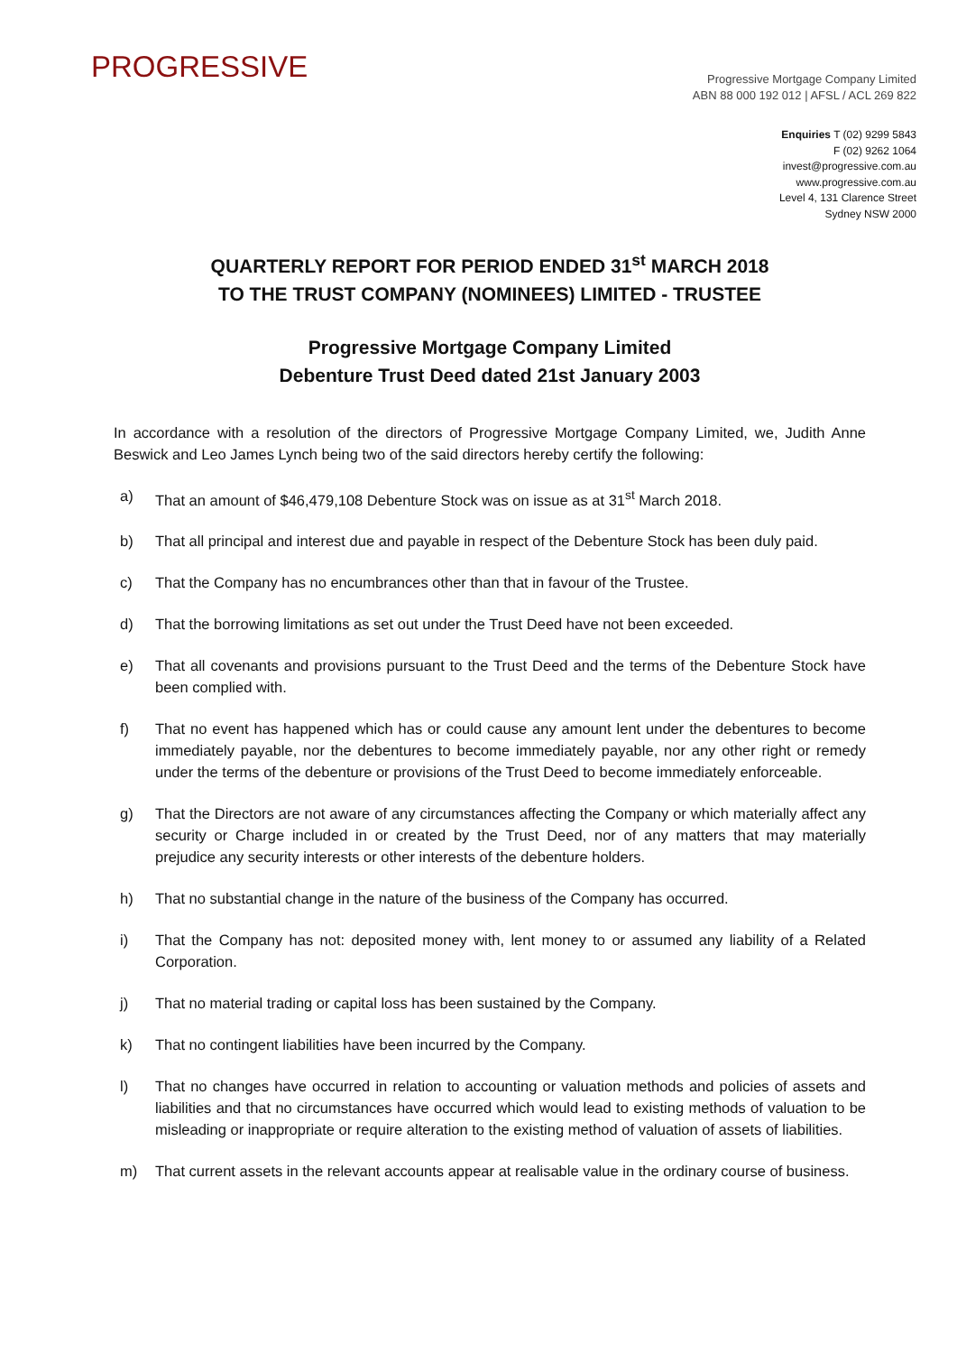PROGRESSIVE
Progressive Mortgage Company Limited
ABN 88 000 192 012 | AFSL / ACL 269 822
Enquiries T (02) 9299 5843
F (02) 9262 1064
invest@progressive.com.au
www.progressive.com.au
Level 4, 131 Clarence Street
Sydney NSW 2000
QUARTERLY REPORT FOR PERIOD ENDED 31<sup>st</sup> MARCH 2018
TO THE TRUST COMPANY (NOMINEES) LIMITED - TRUSTEE
Progressive Mortgage Company Limited
Debenture Trust Deed dated 21st January 2003
In accordance with a resolution of the directors of Progressive Mortgage Company Limited, we, Judith Anne Beswick and Leo James Lynch being two of the said directors hereby certify the following:
a) That an amount of $46,479,108 Debenture Stock was on issue as at 31<sup>st</sup> March 2018.
b) That all principal and interest due and payable in respect of the Debenture Stock has been duly paid.
c) That the Company has no encumbrances other than that in favour of the Trustee.
d) That the borrowing limitations as set out under the Trust Deed have not been exceeded.
e) That all covenants and provisions pursuant to the Trust Deed and the terms of the Debenture Stock have been complied with.
f) That no event has happened which has or could cause any amount lent under the debentures to become immediately payable, nor the debentures to become immediately payable, nor any other right or remedy under the terms of the debenture or provisions of the Trust Deed to become immediately enforceable.
g) That the Directors are not aware of any circumstances affecting the Company or which materially affect any security or Charge included in or created by the Trust Deed, nor of any matters that may materially prejudice any security interests or other interests of the debenture holders.
h) That no substantial change in the nature of the business of the Company has occurred.
i) That the Company has not: deposited money with, lent money to or assumed any liability of a Related Corporation.
j) That no material trading or capital loss has been sustained by the Company.
k) That no contingent liabilities have been incurred by the Company.
l) That no changes have occurred in relation to accounting or valuation methods and policies of assets and liabilities and that no circumstances have occurred which would lead to existing methods of valuation to be misleading or inappropriate or require alteration to the existing method of valuation of assets of liabilities.
m) That current assets in the relevant accounts appear at realisable value in the ordinary course of business.